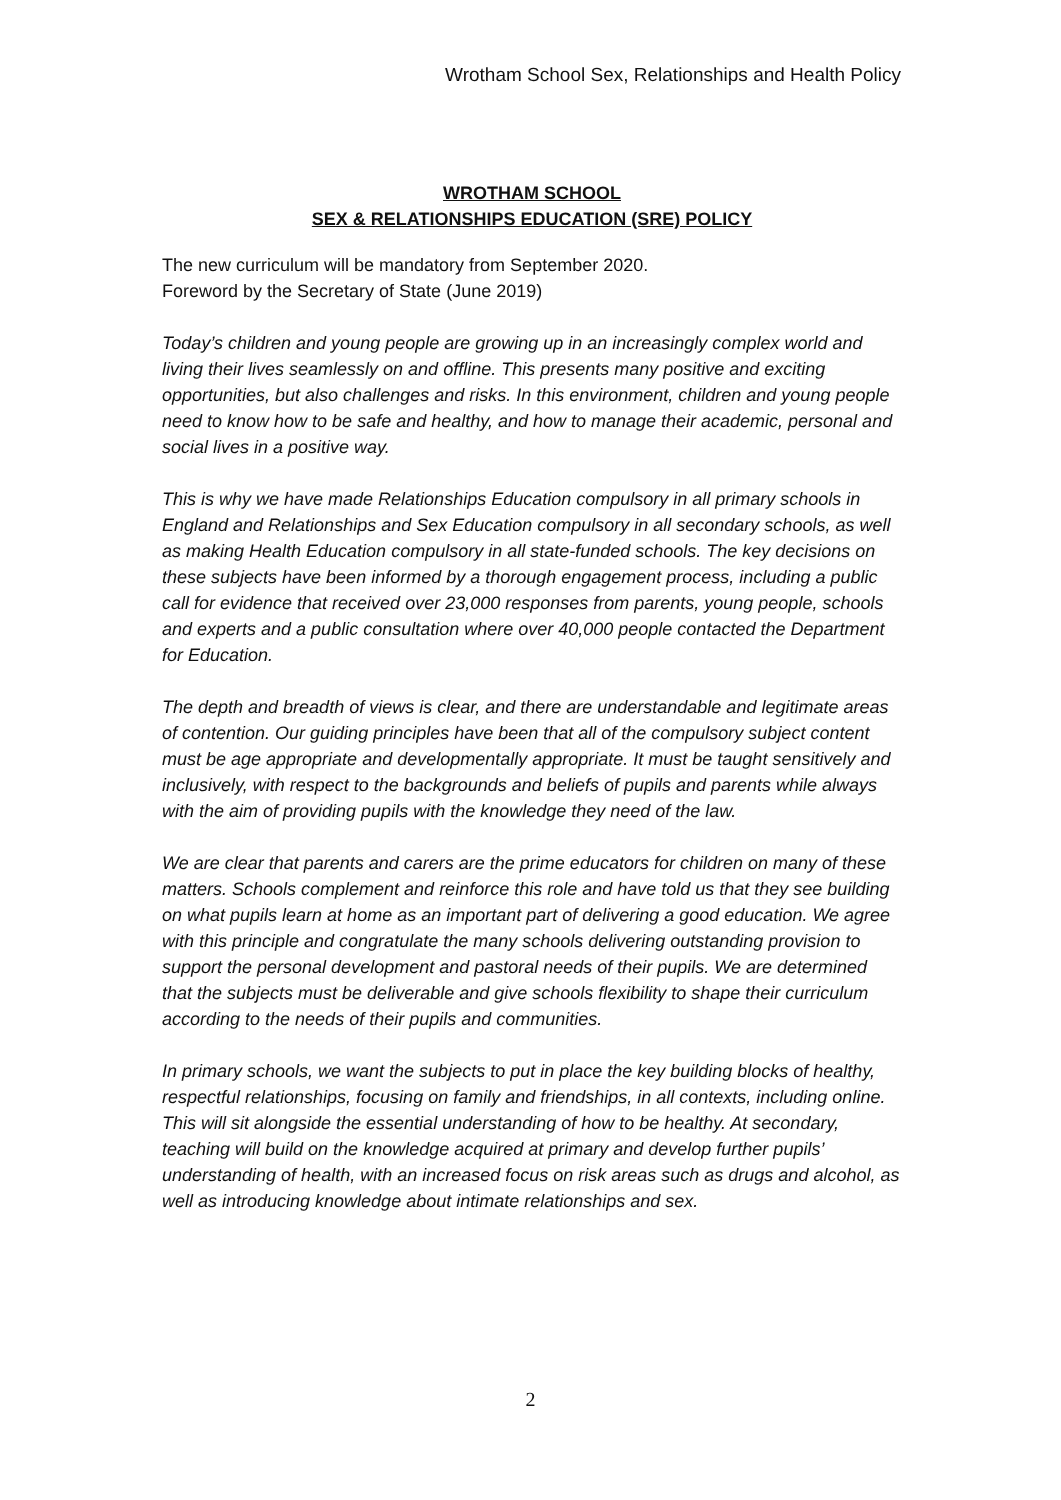Wrotham School Sex, Relationships and Health Policy
WROTHAM SCHOOL
SEX & RELATIONSHIPS EDUCATION (SRE) POLICY
The new curriculum will be mandatory from September 2020.
Foreword by the Secretary of State (June 2019)
Today’s children and young people are growing up in an increasingly complex world and living their lives seamlessly on and offline. This presents many positive and exciting opportunities, but also challenges and risks. In this environment, children and young people need to know how to be safe and healthy, and how to manage their academic, personal and social lives in a positive way.
This is why we have made Relationships Education compulsory in all primary schools in England and Relationships and Sex Education compulsory in all secondary schools, as well as making Health Education compulsory in all state-funded schools. The key decisions on these subjects have been informed by a thorough engagement process, including a public call for evidence that received over 23,000 responses from parents, young people, schools and experts and a public consultation where over 40,000 people contacted the Department for Education.
The depth and breadth of views is clear, and there are understandable and legitimate areas of contention. Our guiding principles have been that all of the compulsory subject content must be age appropriate and developmentally appropriate. It must be taught sensitively and inclusively, with respect to the backgrounds and beliefs of pupils and parents while always with the aim of providing pupils with the knowledge they need of the law.
We are clear that parents and carers are the prime educators for children on many of these matters. Schools complement and reinforce this role and have told us that they see building on what pupils learn at home as an important part of delivering a good education. We agree with this principle and congratulate the many schools delivering outstanding provision to support the personal development and pastoral needs of their pupils. We are determined that the subjects must be deliverable and give schools flexibility to shape their curriculum according to the needs of their pupils and communities.
In primary schools, we want the subjects to put in place the key building blocks of healthy, respectful relationships, focusing on family and friendships, in all contexts, including online. This will sit alongside the essential understanding of how to be healthy. At secondary, teaching will build on the knowledge acquired at primary and develop further pupils’ understanding of health, with an increased focus on risk areas such as drugs and alcohol, as well as introducing knowledge about intimate relationships and sex.
2